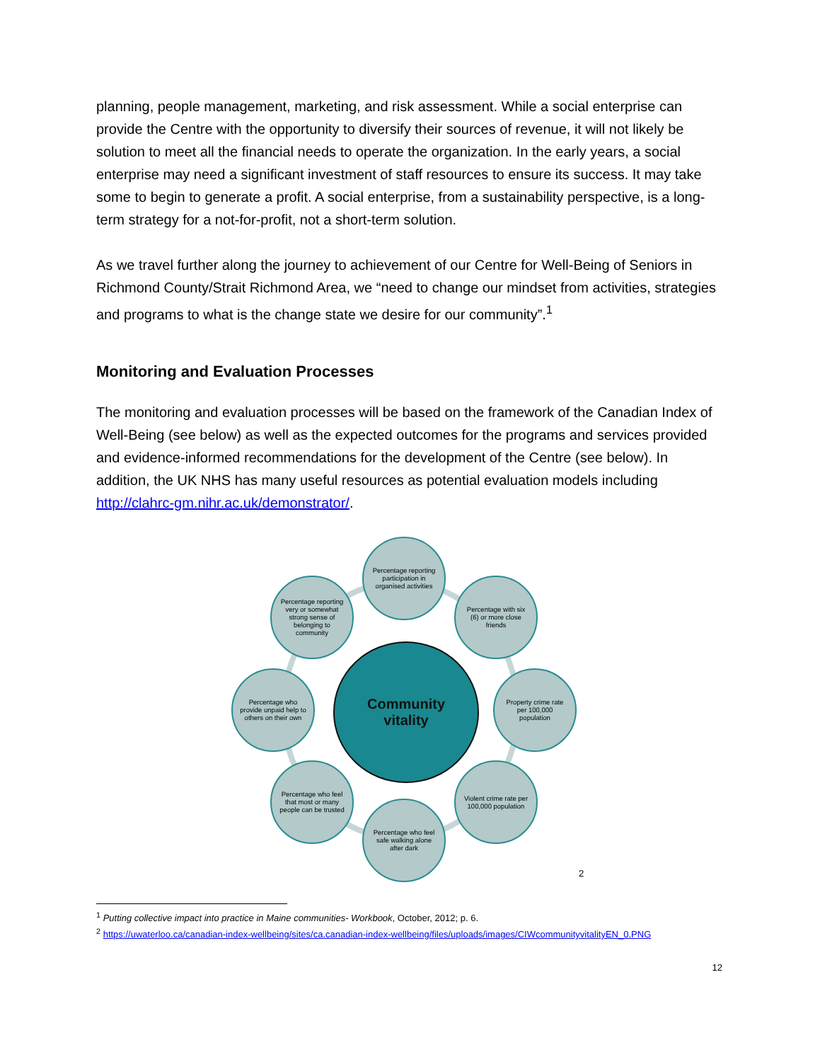planning, people management, marketing, and risk assessment. While a social enterprise can provide the Centre with the opportunity to diversify their sources of revenue, it will not likely be solution to meet all the financial needs to operate the organization. In the early years, a social enterprise may need a significant investment of staff resources to ensure its success. It may take some to begin to generate a profit. A social enterprise, from a sustainability perspective, is a long-term strategy for a not-for-profit, not a short-term solution.
As we travel further along the journey to achievement of our Centre for Well-Being of Seniors in Richmond County/Strait Richmond Area, we “need to change our mindset from activities, strategies and programs to what is the change state we desire for our community”.<sup>1</sup>
Monitoring and Evaluation Processes
The monitoring and evaluation processes will be based on the framework of the Canadian Index of Well-Being (see below) as well as the expected outcomes for the programs and services provided and evidence-informed recommendations for the development of the Centre (see below). In addition, the UK NHS has many useful resources as potential evaluation models including http://clahrc-gm.nihr.ac.uk/demonstrator/.
Percentage reporting participation in organised activities
Percentage reporting very or somewhat strong sense of belonging to community
Percentage with six (6) or more close friends
Percentage who provide unpaid help to others on their own
Community
vitality
Property crime rate per 100,000 population
Percentage who feel that most or many people can be trusted
Violent crime rate per 100,000 population
Percentage who feel safe walking alone after dark
2
<sup>1</sup> Putting collective impact into practice in Maine communities- Workbook, October, 2012; p. 6.
<sup>2</sup> https://uwaterloo.ca/canadian-index-wellbeing/sites/ca.canadian-index-wellbeing/files/uploads/images/CIWcommunityvitalityEN_0.PNG
12